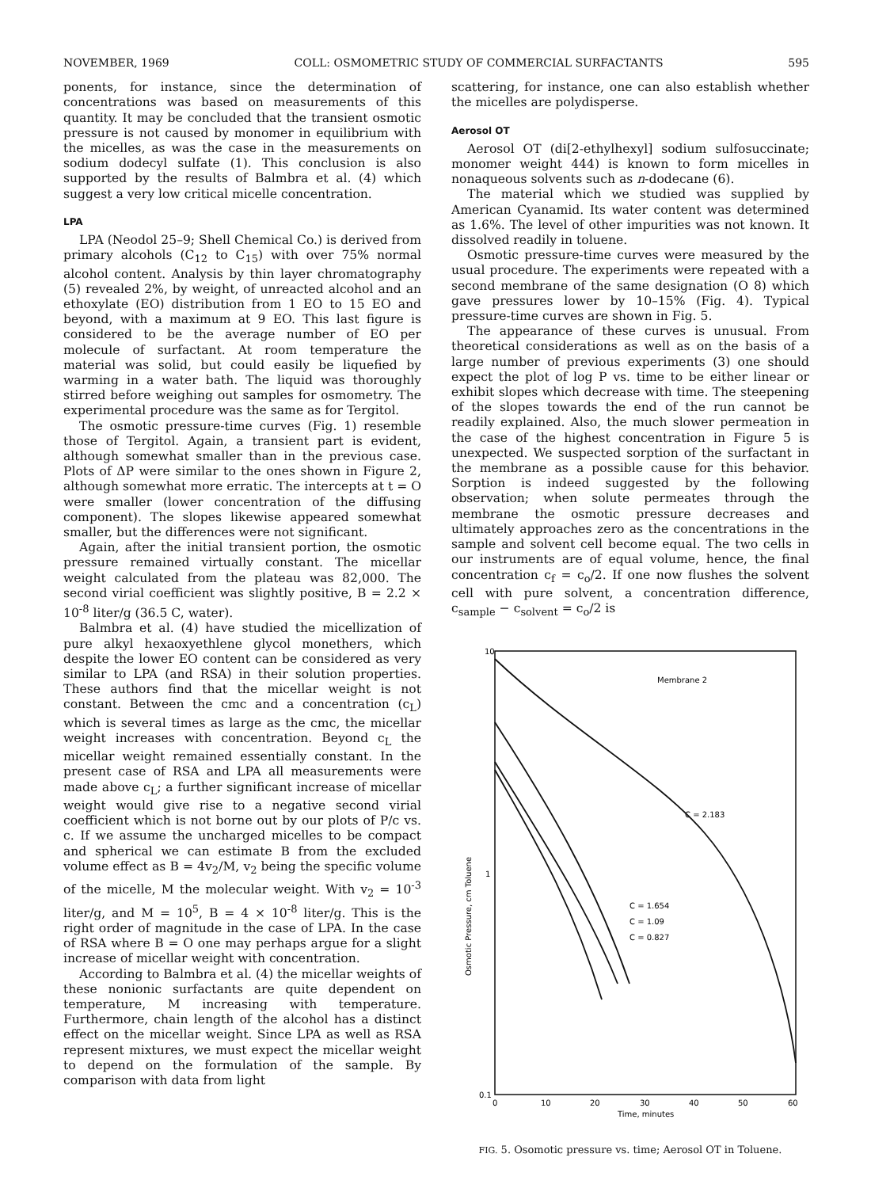NOVEMBER, 1969 COLL: OSMOMETRIC STUDY OF COMMERCIAL SURFACTANTS 595
ponents, for instance, since the determination of concentrations was based on measurements of this quantity. It may be concluded that the transient osmotic pressure is not caused by monomer in equilibrium with the micelles, as was the case in the measurements on sodium dodecyl sulfate (1). This conclusion is also supported by the results of Balmbra et al. (4) which suggest a very low critical micelle concentration.
LPA
LPA (Neodol 25–9; Shell Chemical Co.) is derived from primary alcohols (C<sub>12</sub> to C<sub>15</sub>) with over 75% normal alcohol content. Analysis by thin layer chromatography (5) revealed 2%, by weight, of unreacted alcohol and an ethoxylate (EO) distribution from 1 EO to 15 EO and beyond, with a maximum at 9 EO. This last figure is considered to be the average number of EO per molecule of surfactant. At room temperature the material was solid, but could easily be liquefied by warming in a water bath. The liquid was thoroughly stirred before weighing out samples for osmometry. The experimental procedure was the same as for Tergitol.
The osmotic pressure-time curves (Fig. 1) resemble those of Tergitol. Again, a transient part is evident, although somewhat smaller than in the previous case. Plots of ΔP were similar to the ones shown in Figure 2, although somewhat more erratic. The intercepts at t = O were smaller (lower concentration of the diffusing component). The slopes likewise appeared somewhat smaller, but the differences were not significant.
Again, after the initial transient portion, the osmotic pressure remained virtually constant. The micellar weight calculated from the plateau was 82,000. The second virial coefficient was slightly positive, B = 2.2 × 10<sup>-8</sup> liter/g (36.5 C, water).
Balmbra et al. (4) have studied the micellization of pure alkyl hexaoxyethlene glycol monethers, which despite the lower EO content can be considered as very similar to LPA (and RSA) in their solution properties. These authors find that the micellar weight is not constant. Between the cmc and a concentration (c<sub>L</sub>) which is several times as large as the cmc, the micellar weight increases with concentration. Beyond c<sub>L</sub> the micellar weight remained essentially constant. In the present case of RSA and LPA all measurements were made above c<sub>L</sub>; a further significant increase of micellar weight would give rise to a negative second virial coefficient which is not borne out by our plots of P/c vs. c. If we assume the uncharged micelles to be compact and spherical we can estimate B from the excluded volume effect as B = 4v<sub>2</sub>/M, v<sub>2</sub> being the specific volume of the micelle, M the molecular weight. With v<sub>2</sub> = 10<sup>-3</sup> liter/g, and M = 10<sup>5</sup>, B = 4 × 10<sup>-8</sup> liter/g. This is the right order of magnitude in the case of LPA. In the case of RSA where B = O one may perhaps argue for a slight increase of micellar weight with concentration.
According to Balmbra et al. (4) the micellar weights of these nonionic surfactants are quite dependent on temperature, M increasing with temperature. Furthermore, chain length of the alcohol has a distinct effect on the micellar weight. Since LPA as well as RSA represent mixtures, we must expect the micellar weight to depend on the formulation of the sample. By comparison with data from light
scattering, for instance, one can also establish whether the micelles are polydisperse.
Aerosol OT
Aerosol OT (di[2-ethylhexyl] sodium sulfosuccinate; monomer weight 444) is known to form micelles in nonaqueous solvents such as n-dodecane (6).
The material which we studied was supplied by American Cyanamid. Its water content was determined as 1.6%. The level of other impurities was not known. It dissolved readily in toluene.
Osmotic pressure-time curves were measured by the usual procedure. The experiments were repeated with a second membrane of the same designation (O 8) which gave pressures lower by 10–15% (Fig. 4). Typical pressure-time curves are shown in Fig. 5.
The appearance of these curves is unusual. From theoretical considerations as well as on the basis of a large number of previous experiments (3) one should expect the plot of log P vs. time to be either linear or exhibit slopes which decrease with time. The steepening of the slopes towards the end of the run cannot be readily explained. Also, the much slower permeation in the case of the highest concentration in Figure 5 is unexpected. We suspected sorption of the surfactant in the membrane as a possible cause for this behavior. Sorption is indeed suggested by the following observation; when solute permeates through the membrane the osmotic pressure decreases and ultimately approaches zero as the concentrations in the sample and solvent cell become equal. The two cells in our instruments are of equal volume, hence, the final concentration c<sub>f</sub> = c<sub>o</sub>/2. If one now flushes the solvent cell with pure solvent, a concentration difference, c<sub>sample</sub> − c<sub>solvent</sub> = c<sub>o</sub>/2 is
10
0.1
1
Osmotic Pressure, cm Toluene
Membrane 2
C = 2.183
C = 1.654
C = 1.09
C = 0.827
0
10
20
30
40
50
60
Time, minutes
FIG. 5. Osomotic pressure vs. time; Aerosol OT in Toluene.